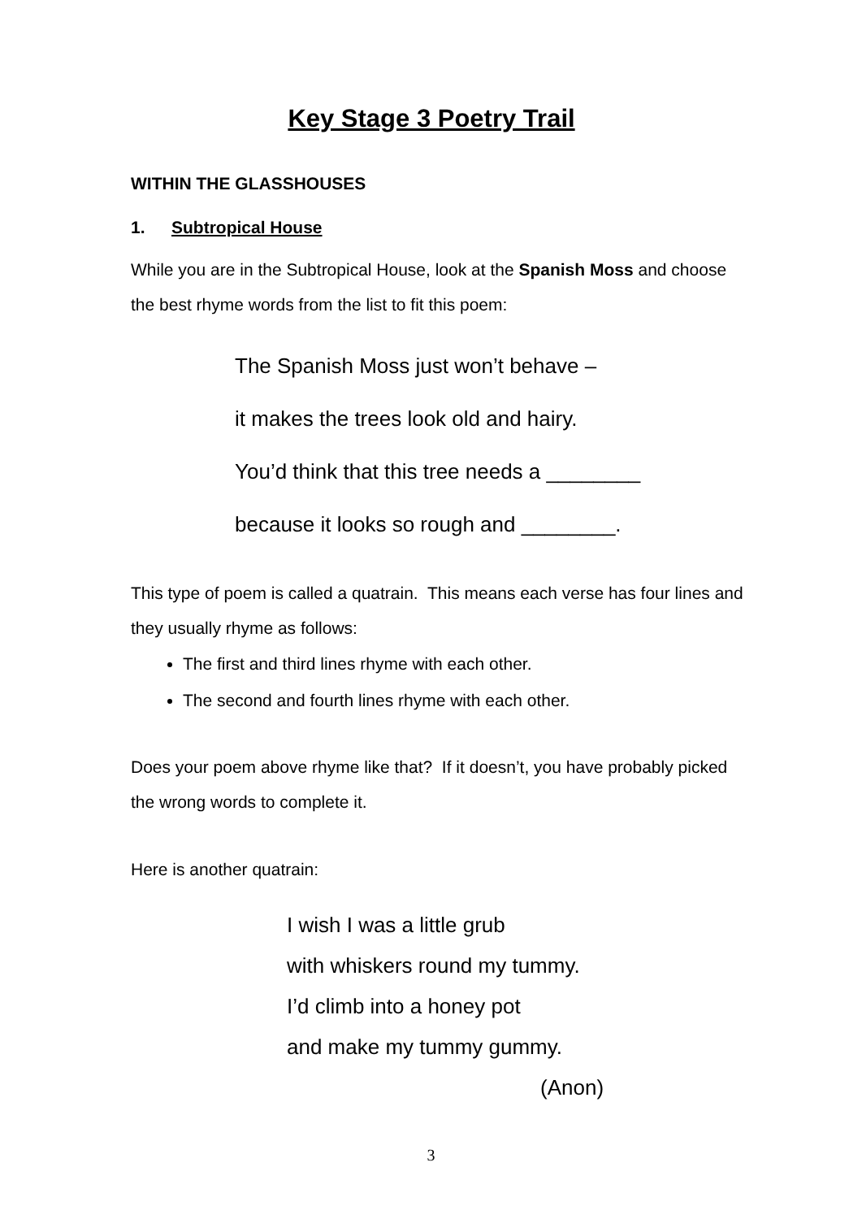Key Stage 3 Poetry Trail
WITHIN THE GLASSHOUSES
1. Subtropical House
While you are in the Subtropical House, look at the Spanish Moss and choose the best rhyme words from the list to fit this poem:
The Spanish Moss just won’t behave –
it makes the trees look old and hairy.
You’d think that this tree needs a ________
because it looks so rough and ________.
This type of poem is called a quatrain. This means each verse has four lines and they usually rhyme as follows:
The first and third lines rhyme with each other.
The second and fourth lines rhyme with each other.
Does your poem above rhyme like that? If it doesn’t, you have probably picked the wrong words to complete it.
Here is another quatrain:
I wish I was a little grub
with whiskers round my tummy.
I’d climb into a honey pot
and make my tummy gummy.
(Anon)
3